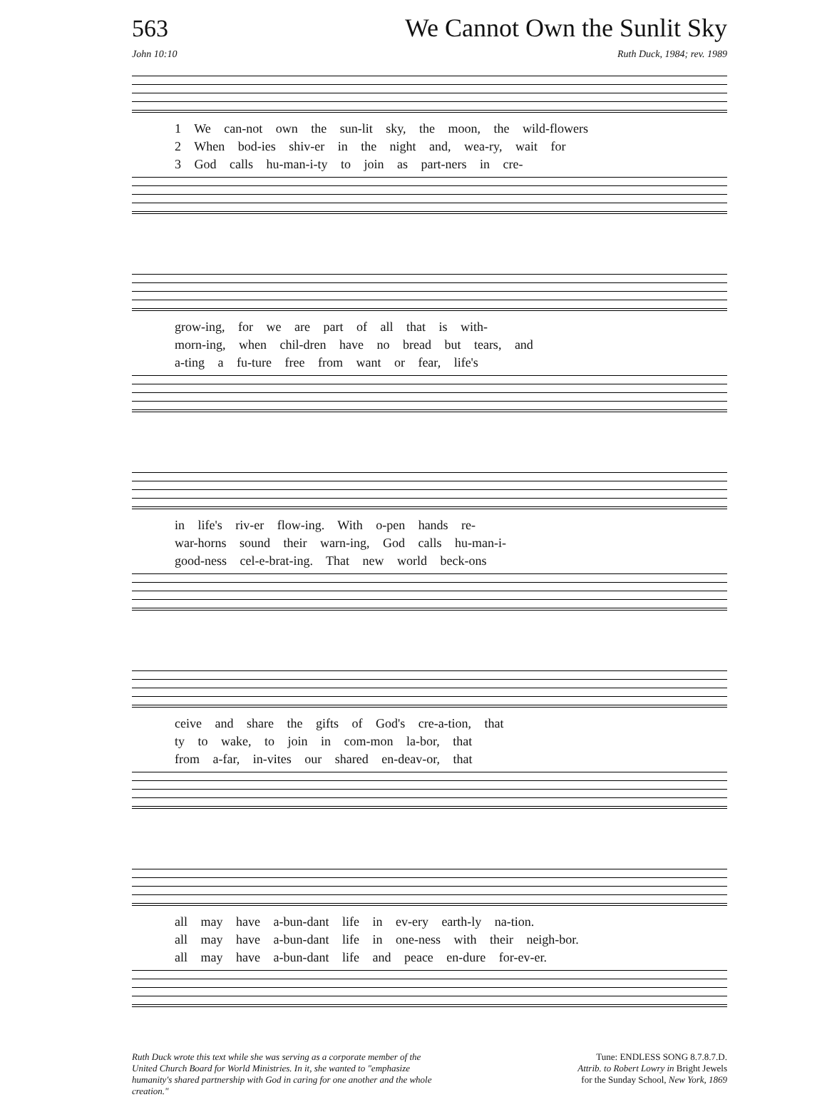563 We Cannot Own the Sunlit Sky
John 10:10 Ruth Duck, 1984; rev. 1989
1 We can-not own the sun-lit sky, the moon, the wild-flowers
2 When bod-ies shiv-er in the night and, wea-ry, wait for
3 God calls hu-man-i-ty to join as part-ners in cre-
grow-ing, for we are part of all that is with-
morn-ing, when chil-dren have no bread but tears, and
a-ting a fu-ture free from want or fear, life's
in life's riv-er flow-ing. With o-pen hands re-
war-horns sound their warn-ing, God calls hu-man-i-
good-ness cel-e-brat-ing. That new world beck-ons
ceive and share the gifts of God's cre-a-tion, that
ty to wake, to join in com-mon la-bor, that
from a-far, in-vites our shared en-deav-or, that
all may have a-bun-dant life in ev-ery earth-ly na-tion.
all may have a-bun-dant life in one-ness with their neigh-bor.
all may have a-bun-dant life and peace en-dure for-ev-er.
Ruth Duck wrote this text while she was serving as a corporate member of the United Church Board for World Ministries. In it, she wanted to "emphasize humanity's shared partnership with God in caring for one another and the whole creation."
Tune: ENDLESS SONG 8.7.8.7.D.
Attrib. to Robert Lowry in Bright Jewels
for the Sunday School, New York, 1869